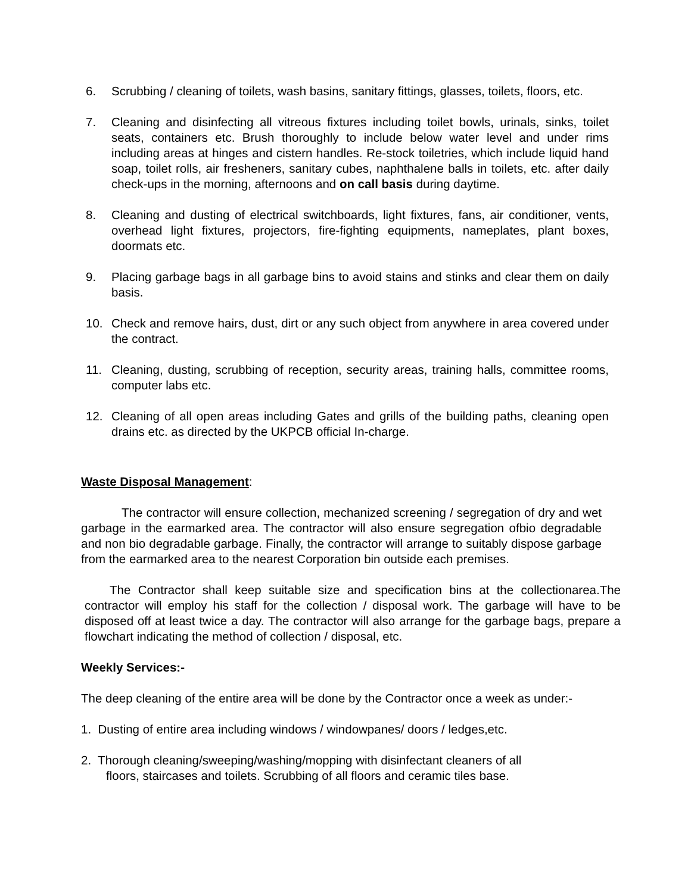6. Scrubbing / cleaning of toilets, wash basins, sanitary fittings, glasses, toilets, floors, etc.
7. Cleaning and disinfecting all vitreous fixtures including toilet bowls, urinals, sinks, toilet seats, containers etc. Brush thoroughly to include below water level and under rims including areas at hinges and cistern handles. Re-stock toiletries, which include liquid hand soap, toilet rolls, air fresheners, sanitary cubes, naphthalene balls in toilets, etc. after daily check-ups in the morning, afternoons and on call basis during daytime.
8. Cleaning and dusting of electrical switchboards, light fixtures, fans, air conditioner, vents, overhead light fixtures, projectors, fire-fighting equipments, nameplates, plant boxes, doormats etc.
9. Placing garbage bags in all garbage bins to avoid stains and stinks and clear them on daily basis.
10. Check and remove hairs, dust, dirt or any such object from anywhere in area covered under the contract.
11. Cleaning, dusting, scrubbing of reception, security areas, training halls, committee rooms, computer labs etc.
12. Cleaning of all open areas including Gates and grills of the building paths, cleaning open drains etc. as directed by the UKPCB official In-charge.
Waste Disposal Management:
The contractor will ensure collection, mechanized screening / segregation of dry and wet garbage in the earmarked area. The contractor will also ensure segregation ofbio degradable and non bio degradable garbage. Finally, the contractor will arrange to suitably dispose garbage from the earmarked area to the nearest Corporation bin outside each premises.
The Contractor shall keep suitable size and specification bins at the collectionarea.The contractor will employ his staff for the collection / disposal work. The garbage will have to be disposed off at least twice a day. The contractor will also arrange for the garbage bags, prepare a flowchart indicating the method of collection / disposal, etc.
Weekly Services:-
The deep cleaning of the entire area will be done by the Contractor once a week as under:-
1. Dusting of entire area including windows / windowpanes/ doors / ledges,etc.
2. Thorough cleaning/sweeping/washing/mopping with disinfectant cleaners of all
floors, staircases and toilets. Scrubbing of all floors and ceramic tiles base.